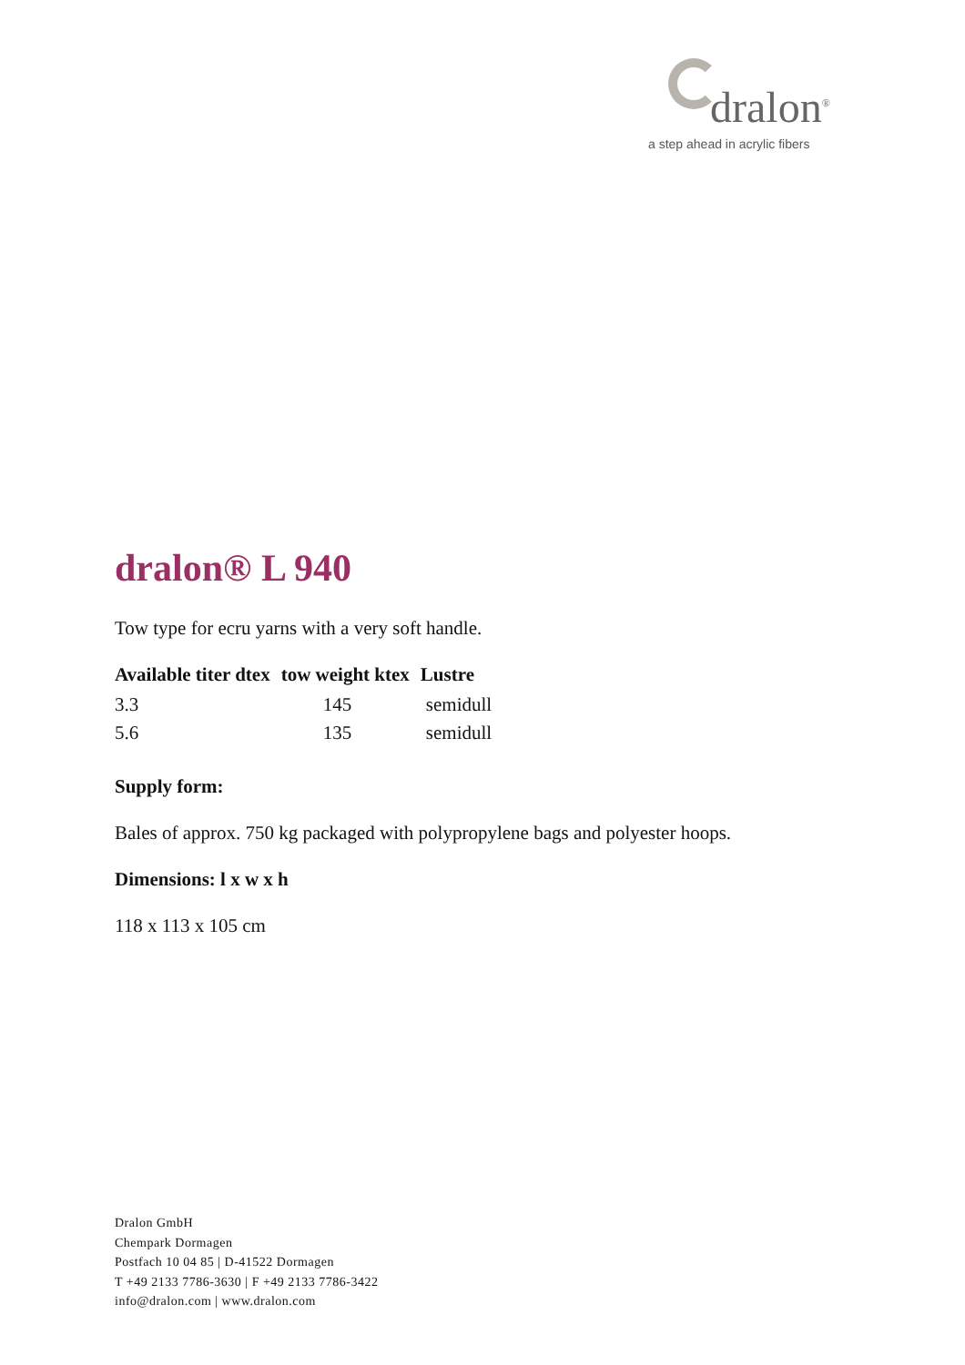dralon<sup>®</sup>
a step ahead in acrylic fibers
dralon® L 940
Tow type for ecru yarns with a very soft handle.
| Available titer dtex | tow weight ktex | Lustre |
| --- | --- | --- |
| 3.3 | 145 | semidull |
| 5.6 | 135 | semidull |
Supply form:
Bales of approx. 750 kg packaged with polypropylene bags and polyester hoops.
Dimensions: l x w x h
118 x 113 x 105 cm
Dralon GmbH
Chempark Dormagen
Postfach 10 04 85 | D-41522 Dormagen
T +49 2133 7786-3630 | F +49 2133 7786-3422
info@dralon.com | www.dralon.com